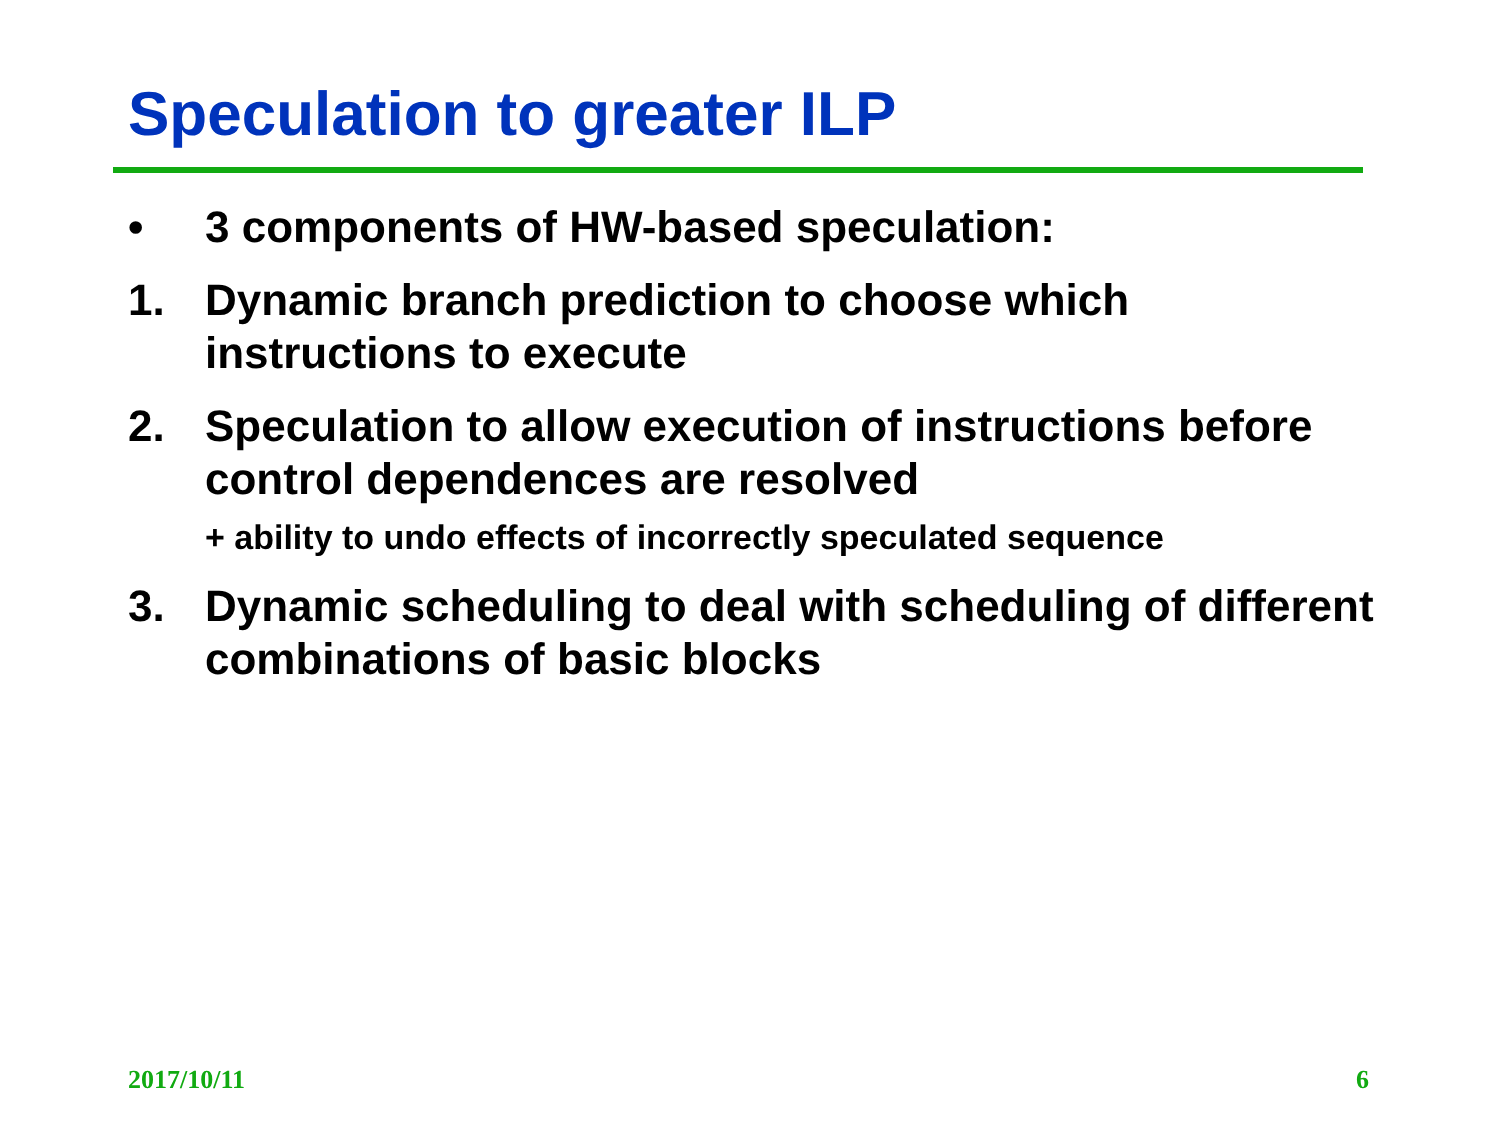Speculation to greater ILP
• 3 components of HW-based speculation:
1. Dynamic branch prediction to choose which instructions to execute
2. Speculation to allow execution of instructions before control dependences are resolved
+ ability to undo effects of incorrectly speculated sequence
3. Dynamic scheduling to deal with scheduling of different combinations of basic blocks
2017/10/11 6